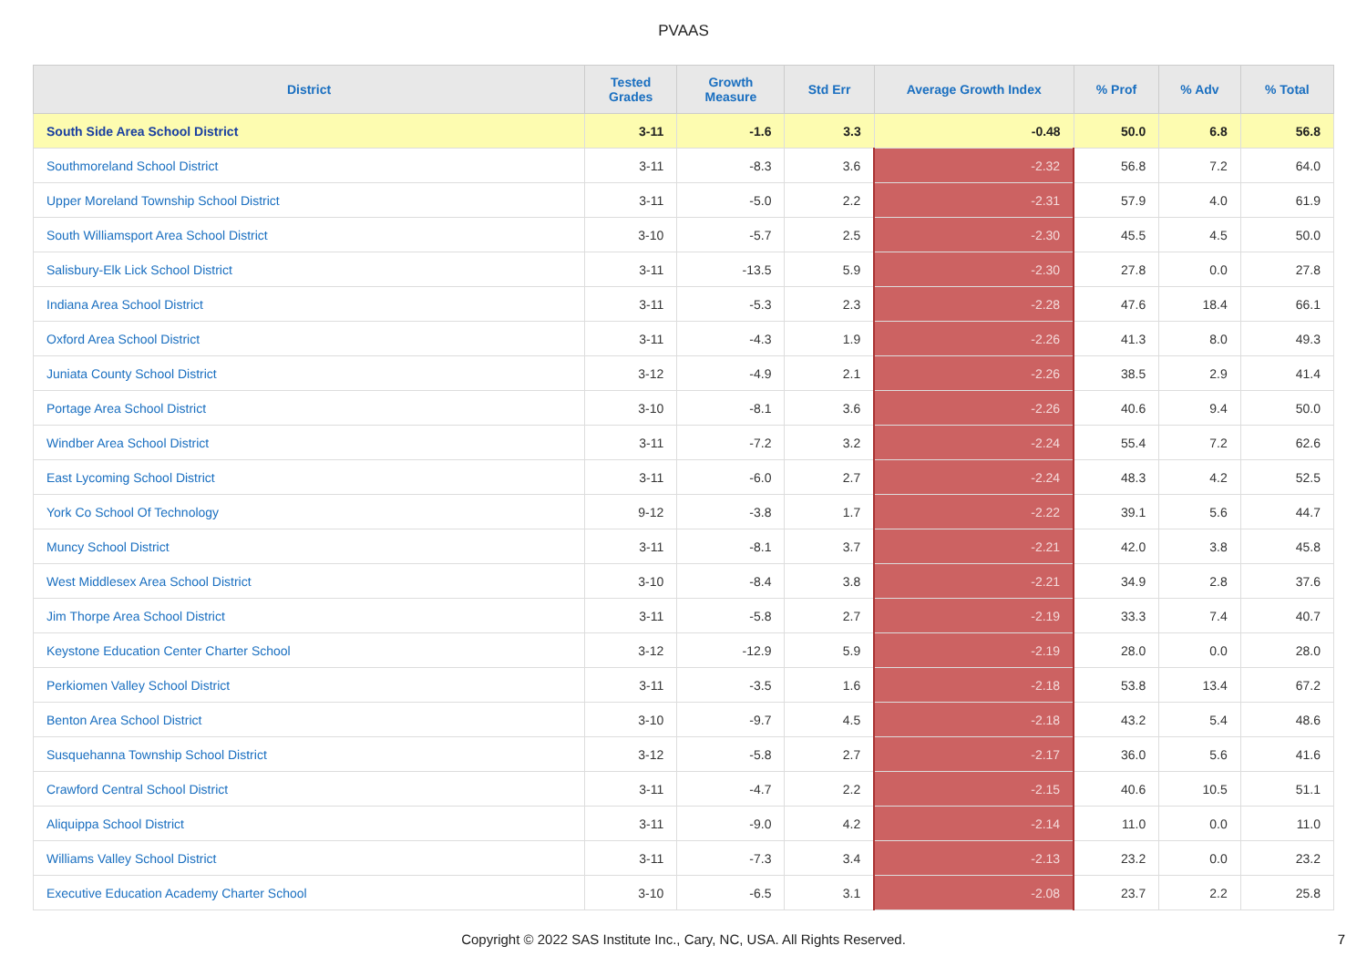PVAAS
| District | Tested Grades | Growth Measure | Std Err | Average Growth Index | % Prof | % Adv | % Total |
| --- | --- | --- | --- | --- | --- | --- | --- |
| South Side Area School District | 3-11 | -1.6 | 3.3 | -0.48 | 50.0 | 6.8 | 56.8 |
| Southmoreland School District | 3-11 | -8.3 | 3.6 | -2.32 | 56.8 | 7.2 | 64.0 |
| Upper Moreland Township School District | 3-11 | -5.0 | 2.2 | -2.31 | 57.9 | 4.0 | 61.9 |
| South Williamsport Area School District | 3-10 | -5.7 | 2.5 | -2.30 | 45.5 | 4.5 | 50.0 |
| Salisbury-Elk Lick School District | 3-11 | -13.5 | 5.9 | -2.30 | 27.8 | 0.0 | 27.8 |
| Indiana Area School District | 3-11 | -5.3 | 2.3 | -2.28 | 47.6 | 18.4 | 66.1 |
| Oxford Area School District | 3-11 | -4.3 | 1.9 | -2.26 | 41.3 | 8.0 | 49.3 |
| Juniata County School District | 3-12 | -4.9 | 2.1 | -2.26 | 38.5 | 2.9 | 41.4 |
| Portage Area School District | 3-10 | -8.1 | 3.6 | -2.26 | 40.6 | 9.4 | 50.0 |
| Windber Area School District | 3-11 | -7.2 | 3.2 | -2.24 | 55.4 | 7.2 | 62.6 |
| East Lycoming School District | 3-11 | -6.0 | 2.7 | -2.24 | 48.3 | 4.2 | 52.5 |
| York Co School Of Technology | 9-12 | -3.8 | 1.7 | -2.22 | 39.1 | 5.6 | 44.7 |
| Muncy School District | 3-11 | -8.1 | 3.7 | -2.21 | 42.0 | 3.8 | 45.8 |
| West Middlesex Area School District | 3-10 | -8.4 | 3.8 | -2.21 | 34.9 | 2.8 | 37.6 |
| Jim Thorpe Area School District | 3-11 | -5.8 | 2.7 | -2.19 | 33.3 | 7.4 | 40.7 |
| Keystone Education Center Charter School | 3-12 | -12.9 | 5.9 | -2.19 | 28.0 | 0.0 | 28.0 |
| Perkiomen Valley School District | 3-11 | -3.5 | 1.6 | -2.18 | 53.8 | 13.4 | 67.2 |
| Benton Area School District | 3-10 | -9.7 | 4.5 | -2.18 | 43.2 | 5.4 | 48.6 |
| Susquehanna Township School District | 3-12 | -5.8 | 2.7 | -2.17 | 36.0 | 5.6 | 41.6 |
| Crawford Central School District | 3-11 | -4.7 | 2.2 | -2.15 | 40.6 | 10.5 | 51.1 |
| Aliquippa School District | 3-11 | -9.0 | 4.2 | -2.14 | 11.0 | 0.0 | 11.0 |
| Williams Valley School District | 3-11 | -7.3 | 3.4 | -2.13 | 23.2 | 0.0 | 23.2 |
| Executive Education Academy Charter School | 3-10 | -6.5 | 3.1 | -2.08 | 23.7 | 2.2 | 25.8 |
Copyright © 2022 SAS Institute Inc., Cary, NC, USA. All Rights Reserved.
7